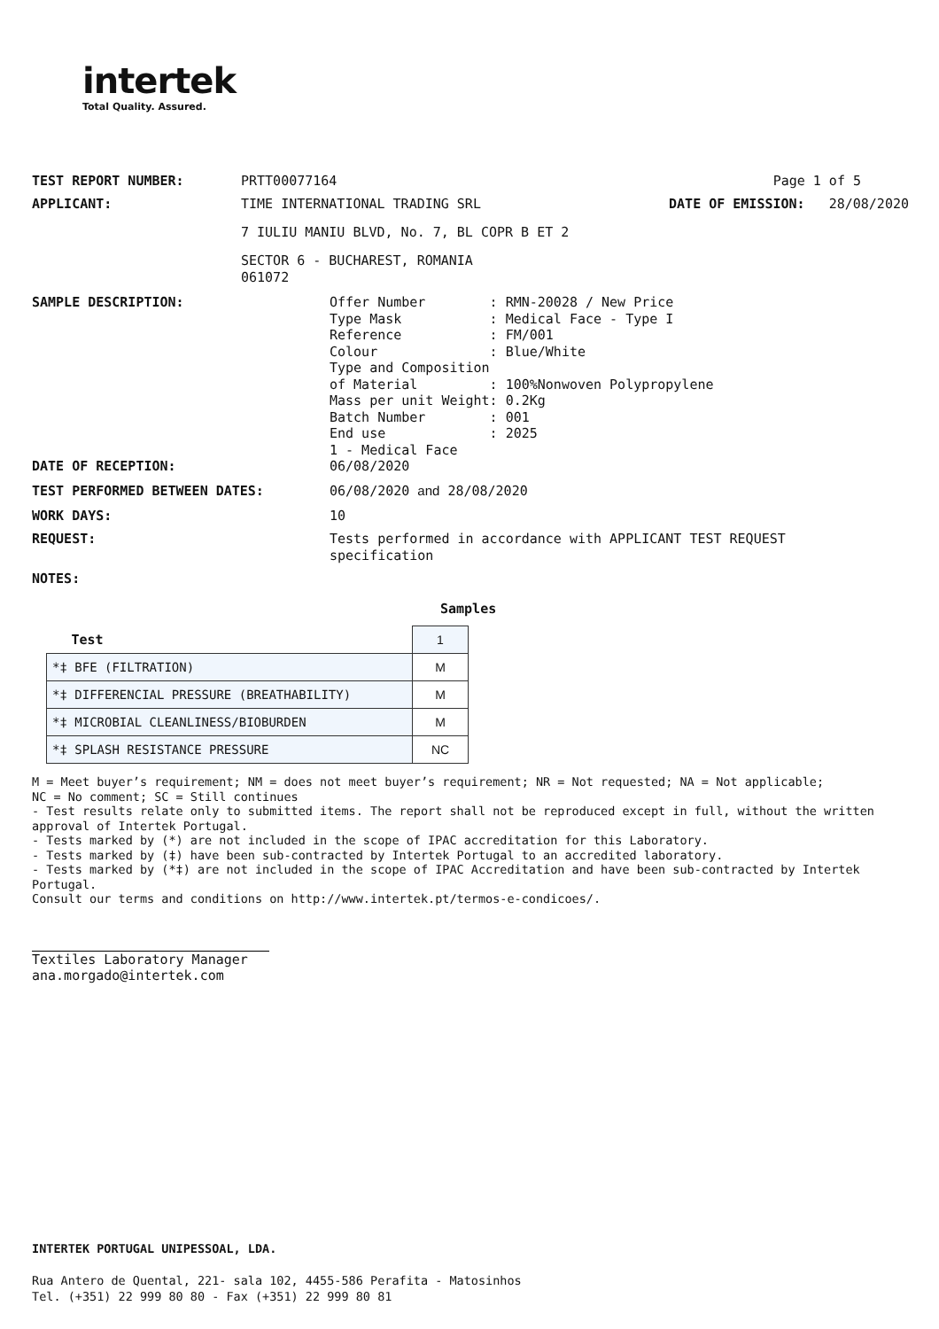intertek
Total Quality. Assured.
TEST REPORT NUMBER: PRTT00077164 Page 1 of 5
APPLICANT: TIME INTERNATIONAL TRADING SRL DATE OF EMISSION: 28/08/2020
7 IULIU MANIU BLVD, No. 7, BL COPR B ET 2
SECTOR 6 - BUCHAREST, ROMANIA
061072
SAMPLE DESCRIPTION:
Offer Number        : RMN-20028 / New Price
Type Mask           : Medical Face - Type I
Reference           : FM/001
Colour              : Blue/White
Type and Composition
of Material         : 100%Nonwoven Polypropylene
Mass per unit Weight: 0.2Kg
Batch Number        : 001
End use             : 2025
1 - Medical Face
DATE OF RECEPTION: 06/08/2020
TEST PERFORMED BETWEEN DATES: 06/08/2020 and 28/08/2020
WORK DAYS: 10
REQUEST:
Tests performed in accordance with APPLICANT TEST REQUEST
specification
NOTES:
Samples
| Test | 1 |
| *‡ BFE (FILTRATION) | M |
| *‡ DIFFERENCIAL PRESSURE (BREATHABILITY) | M |
| *‡ MICROBIAL CLEANLINESS/BIOBURDEN | M |
| *‡ SPLASH RESISTANCE PRESSURE | NC |
M = Meet buyer’s requirement; NM = does not meet buyer’s requirement; NR = Not requested; NA = Not applicable;
NC = No comment; SC = Still continues
- Test results relate only to submitted items. The report shall not be reproduced except in full, without the written approval of Intertek Portugal.
- Tests marked by (*) are not included in the scope of IPAC accreditation for this Laboratory.
- Tests marked by (‡) have been sub-contracted by Intertek Portugal to an accredited laboratory.
- Tests marked by (*‡) are not included in the scope of IPAC Accreditation and have been sub-contracted by Intertek Portugal.
Consult our terms and conditions on http://www.intertek.pt/termos-e-condicoes/.
Textiles Laboratory Manager
ana.morgado@intertek.com
INTERTEK PORTUGAL UNIPESSOAL, LDA.
Rua Antero de Quental, 221- sala 102, 4455-586 Perafita - Matosinhos
Tel. (+351) 22 999 80 80 - Fax (+351) 22 999 80 81